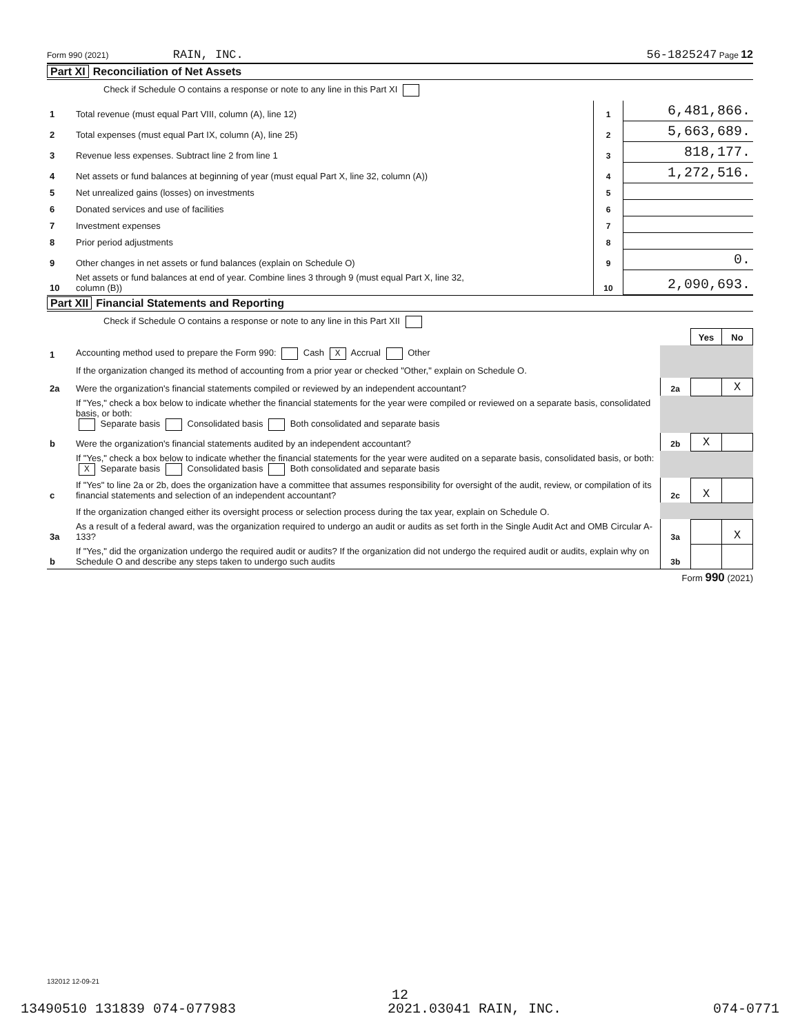Form 990 (2021) RAIN, INC. 56-1825247 Page 12
Part XI Reconciliation of Net Assets
Check if Schedule O contains a response or note to any line in this Part XI
| 1 | Total revenue (must equal Part VIII, column (A), line 12) | 1 | 6,481,866. |
| 2 | Total expenses (must equal Part IX, column (A), line 25) | 2 | 5,663,689. |
| 3 | Revenue less expenses. Subtract line 2 from line 1 | 3 | 818,177. |
| 4 | Net assets or fund balances at beginning of year (must equal Part X, line 32, column (A)) | 4 | 1,272,516. |
| 5 | Net unrealized gains (losses) on investments | 5 | |
| 6 | Donated services and use of facilities | 6 | |
| 7 | Investment expenses | 7 | |
| 8 | Prior period adjustments | 8 | |
| 9 | Other changes in net assets or fund balances (explain on Schedule O) | 9 | 0. |
| 10 | Net assets or fund balances at end of year. Combine lines 3 through 9 (must equal Part X, line 32, column (B)) | 10 | 2,090,693. |
Part XII Financial Statements and Reporting
Check if Schedule O contains a response or note to any line in this Part XII
| | | | Yes | No |
| 1 | Accounting method used to prepare the Form 990: Cash X Accrual Other | | | |
| | If the organization changed its method of accounting from a prior year or checked "Other," explain on Schedule O. | | | |
| 2a | Were the organization's financial statements compiled or reviewed by an independent accountant? | 2a | | X |
| | If "Yes," check a box below to indicate whether the financial statements for the year were compiled or reviewed on a separate basis, consolidated basis, or both: Separate basis Consolidated basis Both consolidated and separate basis | | | |
| b | Were the organization's financial statements audited by an independent accountant? | 2b | X | |
| | If "Yes," check a box below to indicate whether the financial statements for the year were audited on a separate basis, consolidated basis, or both: X Separate basis Consolidated basis Both consolidated and separate basis | | | |
| c | If "Yes" to line 2a or 2b, does the organization have a committee that assumes responsibility for oversight of the audit, review, or compilation of its financial statements and selection of an independent accountant? | 2c | X | |
| | If the organization changed either its oversight process or selection process during the tax year, explain on Schedule O. | | | |
| 3a | As a result of a federal award, was the organization required to undergo an audit or audits as set forth in the Single Audit Act and OMB Circular A-133? | 3a | | X |
| b | If "Yes," did the organization undergo the required audit or audits? If the organization did not undergo the required audit or audits, explain why on Schedule O and describe any steps taken to undergo such audits | 3b | | |
Form 990 (2021)
132012 12-09-21
12
13490510 131839 074-077983 2021.03041 RAIN, INC. 074-0771